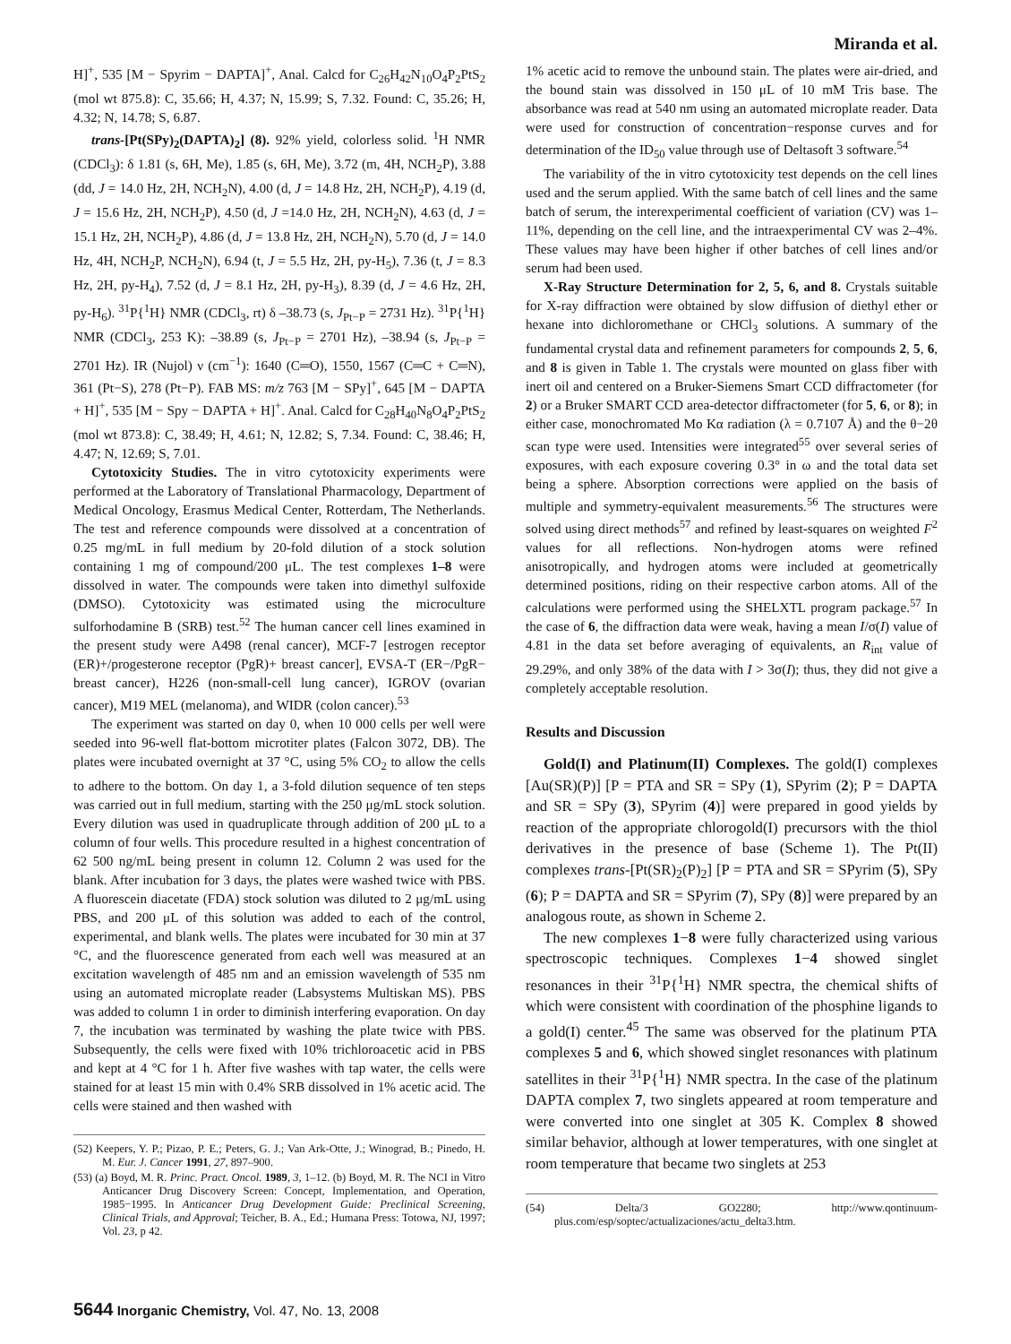Miranda et al.
H]<sup>+</sup>, 535 [M − Spyrim − DAPTA]<sup>+</sup>, Anal. Calcd for C<sub>26</sub>H<sub>42</sub>N<sub>10</sub>O<sub>4</sub>P<sub>2</sub>PtS<sub>2</sub> (mol wt 875.8): C, 35.66; H, 4.37; N, 15.99; S, 7.32. Found: C, 35.26; H, 4.32; N, 14.78; S, 6.87.
trans-[Pt(SPy)<sub>2</sub>(DAPTA)<sub>2</sub>] (8). 92% yield, colorless solid. <sup>1</sup>H NMR (CDCl<sub>3</sub>): δ 1.81 (s, 6H, Me), 1.85 (s, 6H, Me), 3.72 (m, 4H, NCH<sub>2</sub>P), 3.88 (dd, J = 14.0 Hz, 2H, NCH<sub>2</sub>N), 4.00 (d, J = 14.8 Hz, 2H, NCH<sub>2</sub>P), 4.19 (d, J = 15.6 Hz, 2H, NCH<sub>2</sub>P), 4.50 (d, J =14.0 Hz, 2H, NCH<sub>2</sub>N), 4.63 (d, J = 15.1 Hz, 2H, NCH<sub>2</sub>P), 4.86 (d, J = 13.8 Hz, 2H, NCH<sub>2</sub>N), 5.70 (d, J = 14.0 Hz, 4H, NCH<sub>2</sub>P, NCH<sub>2</sub>N), 6.94 (t, J = 5.5 Hz, 2H, py-H<sub>5</sub>), 7.36 (t, J = 8.3 Hz, 2H, py-H<sub>4</sub>), 7.52 (d, J = 8.1 Hz, 2H, py-H<sub>3</sub>), 8.39 (d, J = 4.6 Hz, 2H, py-H<sub>6</sub>). <sup>31</sup>P{<sup>1</sup>H} NMR (CDCl<sub>3</sub>, rt) δ –38.73 (s, J<sub>Pt−P</sub> = 2731 Hz). <sup>31</sup>P{<sup>1</sup>H} NMR (CDCl<sub>3</sub>, 253 K): –38.89 (s, J<sub>Pt−P</sub> = 2701 Hz), –38.94 (s, J<sub>Pt−P</sub> = 2701 Hz). IR (Nujol) ν (cm<sup>−1</sup>): 1640 (C═O), 1550, 1567 (C═C + C═N), 361 (Pt−S), 278 (Pt−P). FAB MS: m/z 763 [M − SPy]<sup>+</sup>, 645 [M − DAPTA + H]<sup>+</sup>, 535 [M − Spy − DAPTA + H]<sup>+</sup>. Anal. Calcd for C<sub>28</sub>H<sub>40</sub>N<sub>8</sub>O<sub>4</sub>P<sub>2</sub>PtS<sub>2</sub> (mol wt 873.8): C, 38.49; H, 4.61; N, 12.82; S, 7.34. Found: C, 38.46; H, 4.47; N, 12.69; S, 7.01.
Cytotoxicity Studies. The in vitro cytotoxicity experiments were performed at the Laboratory of Translational Pharmacology, Department of Medical Oncology, Erasmus Medical Center, Rotterdam, The Netherlands. The test and reference compounds were dissolved at a concentration of 0.25 mg/mL in full medium by 20-fold dilution of a stock solution containing 1 mg of compound/200 μL. The test complexes 1–8 were dissolved in water. The compounds were taken into dimethyl sulfoxide (DMSO). Cytotoxicity was estimated using the microculture sulforhodamine B (SRB) test.<sup>52</sup> The human cancer cell lines examined in the present study were A498 (renal cancer), MCF-7 [estrogen receptor (ER)+/progesterone receptor (PgR)+ breast cancer], EVSA-T (ER−/PgR− breast cancer), H226 (non-small-cell lung cancer), IGROV (ovarian cancer), M19 MEL (melanoma), and WIDR (colon cancer).<sup>53</sup>
The experiment was started on day 0, when 10 000 cells per well were seeded into 96-well flat-bottom microtiter plates (Falcon 3072, DB). The plates were incubated overnight at 37 °C, using 5% CO<sub>2</sub> to allow the cells to adhere to the bottom. On day 1, a 3-fold dilution sequence of ten steps was carried out in full medium, starting with the 250 μg/mL stock solution. Every dilution was used in quadruplicate through addition of 200 μL to a column of four wells. This procedure resulted in a highest concentration of 62 500 ng/mL being present in column 12. Column 2 was used for the blank. After incubation for 3 days, the plates were washed twice with PBS. A fluorescein diacetate (FDA) stock solution was diluted to 2 μg/mL using PBS, and 200 μL of this solution was added to each of the control, experimental, and blank wells. The plates were incubated for 30 min at 37 °C, and the fluorescence generated from each well was measured at an excitation wavelength of 485 nm and an emission wavelength of 535 nm using an automated microplate reader (Labsystems Multiskan MS). PBS was added to column 1 in order to diminish interfering evaporation. On day 7, the incubation was terminated by washing the plate twice with PBS. Subsequently, the cells were fixed with 10% trichloroacetic acid in PBS and kept at 4 °C for 1 h. After five washes with tap water, the cells were stained for at least 15 min with 0.4% SRB dissolved in 1% acetic acid. The cells were stained and then washed with
(52) Keepers, Y. P.; Pizao, P. E.; Peters, G. J.; Van Ark-Otte, J.; Winograd, B.; Pinedo, H. M. Eur. J. Cancer 1991, 27, 897–900.
(53) (a) Boyd, M. R. Princ. Pract. Oncol. 1989, 3, 1–12. (b) Boyd, M. R. The NCI in Vitro Anticancer Drug Discovery Screen: Concept, Implementation, and Operation, 1985−1995. In Anticancer Drug Development Guide: Preclinical Screening, Clinical Trials, and Approval; Teicher, B. A., Ed.; Humana Press: Totowa, NJ, 1997; Vol. 23, p 42.
1% acetic acid to remove the unbound stain. The plates were air-dried, and the bound stain was dissolved in 150 μL of 10 mM Tris base. The absorbance was read at 540 nm using an automated microplate reader. Data were used for construction of concentration−response curves and for determination of the ID<sub>50</sub> value through use of Deltasoft 3 software.<sup>54</sup>
The variability of the in vitro cytotoxicity test depends on the cell lines used and the serum applied. With the same batch of cell lines and the same batch of serum, the interexperimental coefficient of variation (CV) was 1–11%, depending on the cell line, and the intraexperimental CV was 2–4%. These values may have been higher if other batches of cell lines and/or serum had been used.
X-Ray Structure Determination for 2, 5, 6, and 8. Crystals suitable for X-ray diffraction were obtained by slow diffusion of diethyl ether or hexane into dichloromethane or CHCl<sub>3</sub> solutions. A summary of the fundamental crystal data and refinement parameters for compounds 2, 5, 6, and 8 is given in Table 1. The crystals were mounted on glass fiber with inert oil and centered on a Bruker-Siemens Smart CCD diffractometer (for 2) or a Bruker SMART CCD area-detector diffractometer (for 5, 6, or 8); in either case, monochromated Mo Kα radiation (λ = 0.7107 Å) and the θ−2θ scan type were used. Intensities were integrated<sup>55</sup> over several series of exposures, with each exposure covering 0.3° in ω and the total data set being a sphere. Absorption corrections were applied on the basis of multiple and symmetry-equivalent measurements.<sup>56</sup> The structures were solved using direct methods<sup>57</sup> and refined by least-squares on weighted F<sup>2</sup> values for all reflections. Non-hydrogen atoms were refined anisotropically, and hydrogen atoms were included at geometrically determined positions, riding on their respective carbon atoms. All of the calculations were performed using the SHELXTL program package.<sup>57</sup> In the case of 6, the diffraction data were weak, having a mean I/σ(I) value of 4.81 in the data set before averaging of equivalents, an R<sub>int</sub> value of 29.29%, and only 38% of the data with I > 3σ(I); thus, they did not give a completely acceptable resolution.
Results and Discussion
Gold(I) and Platinum(II) Complexes. The gold(I) complexes [Au(SR)(P)] [P = PTA and SR = SPy (1), SPyrim (2); P = DAPTA and SR = SPy (3), SPyrim (4)] were prepared in good yields by reaction of the appropriate chlorogold(I) precursors with the thiol derivatives in the presence of base (Scheme 1). The Pt(II) complexes trans-[Pt(SR)<sub>2</sub>(P)<sub>2</sub>] [P = PTA and SR = SPyrim (5), SPy (6); P = DAPTA and SR = SPyrim (7), SPy (8)] were prepared by an analogous route, as shown in Scheme 2.
The new complexes 1−8 were fully characterized using various spectroscopic techniques. Complexes 1−4 showed singlet resonances in their <sup>31</sup>P{<sup>1</sup>H} NMR spectra, the chemical shifts of which were consistent with coordination of the phosphine ligands to a gold(I) center.<sup>45</sup> The same was observed for the platinum PTA complexes 5 and 6, which showed singlet resonances with platinum satellites in their <sup>31</sup>P{<sup>1</sup>H} NMR spectra. In the case of the platinum DAPTA complex 7, two singlets appeared at room temperature and were converted into one singlet at 305 K. Complex 8 showed similar behavior, although at lower temperatures, with one singlet at room temperature that became two singlets at 253
(54) Delta/3 GO2280; http://www.qontinuum-plus.com/esp/soptec/actualizaciones/actu_delta3.htm.
5644 Inorganic Chemistry, Vol. 47, No. 13, 2008